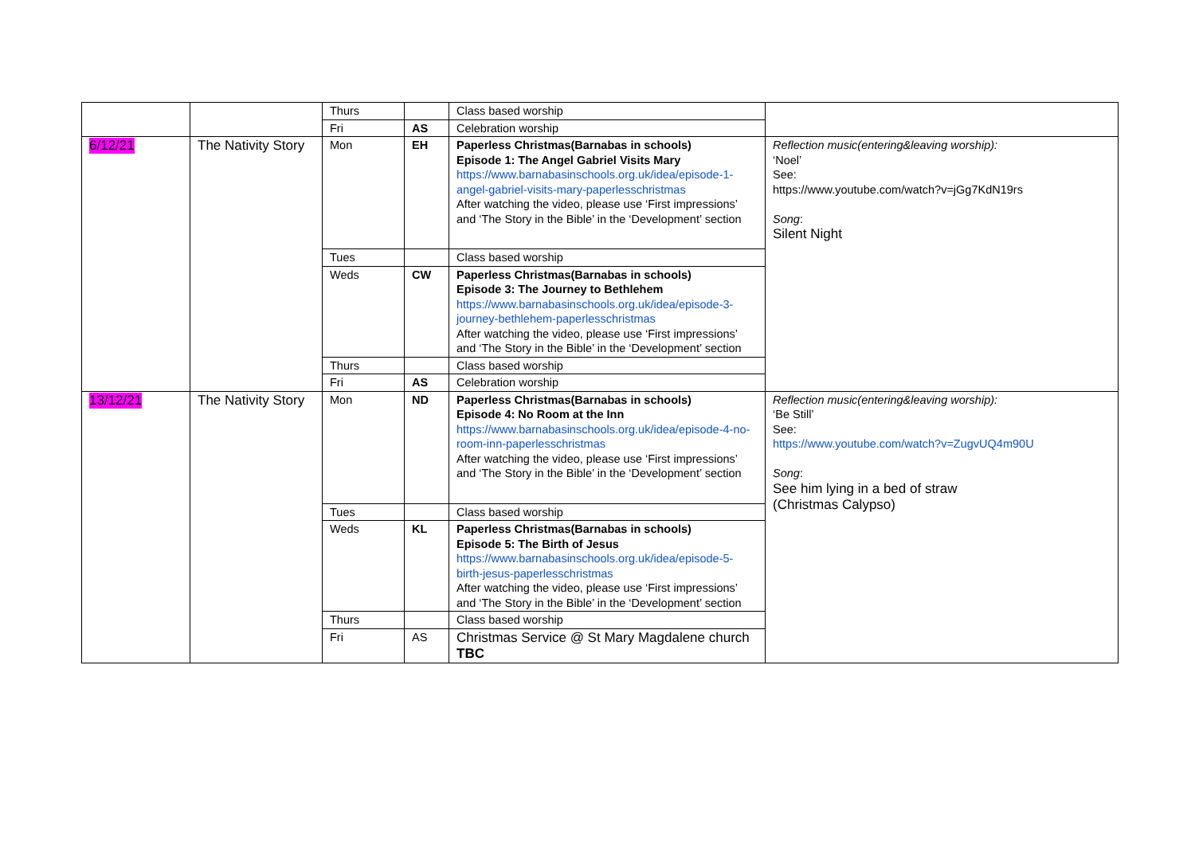| | | Thurs | | Class based worship | |
| | | Fri | AS | Celebration worship | |
| 6/12/21 | The Nativity Story | Mon | EH | Paperless Christmas(Barnabas in schools) Episode 1: The Angel Gabriel Visits Mary https://www.barnabasinschools.org.uk/idea/episode-1-angel-gabriel-visits-mary-paperlesschristmas After watching the video, please use ‘First impressions’ and ‘The Story in the Bible’ in the ‘Development’ section | Reflection music(entering&leaving worship): ‘Noel’ See: https://www.youtube.com/watch?v=jGg7KdN19rs Song : Silent Night |
| | | Tues | | Class based worship | |
| | | Weds | CW | Paperless Christmas(Barnabas in schools) Episode 3: The Journey to Bethlehem https://www.barnabasinschools.org.uk/idea/episode-3-journey-bethlehem-paperlesschristmas After watching the video, please use ‘First impressions’ and ‘The Story in the Bible’ in the ‘Development’ section | |
| | | Thurs | | Class based worship | |
| | | Fri | AS | Celebration worship | |
| 13/12/21 | The Nativity Story | Mon | ND | Paperless Christmas(Barnabas in schools) Episode 4: No Room at the Inn https://www.barnabasinschools.org.uk/idea/episode-4-no-room-inn-paperlesschristmas After watching the video, please use ‘First impressions’ and ‘The Story in the Bible’ in the ‘Development’ section | Reflection music(entering&leaving worship): ‘Be Still’ See: https://www.youtube.com/watch?v=ZugvUQ4m90U Song : See him lying in a bed of straw (Christmas Calypso) |
| | | Tues | | Class based worship | |
| | | Weds | KL | Paperless Christmas(Barnabas in schools) Episode 5: The Birth of Jesus https://www.barnabasinschools.org.uk/idea/episode-5-birth-jesus-paperlesschristmas After watching the video, please use ‘First impressions’ and ‘The Story in the Bible’ in the ‘Development’ section | |
| | | Thurs | | Class based worship | |
| | | Fri | AS | Christmas Service @ St Mary Magdalene church TBC | |